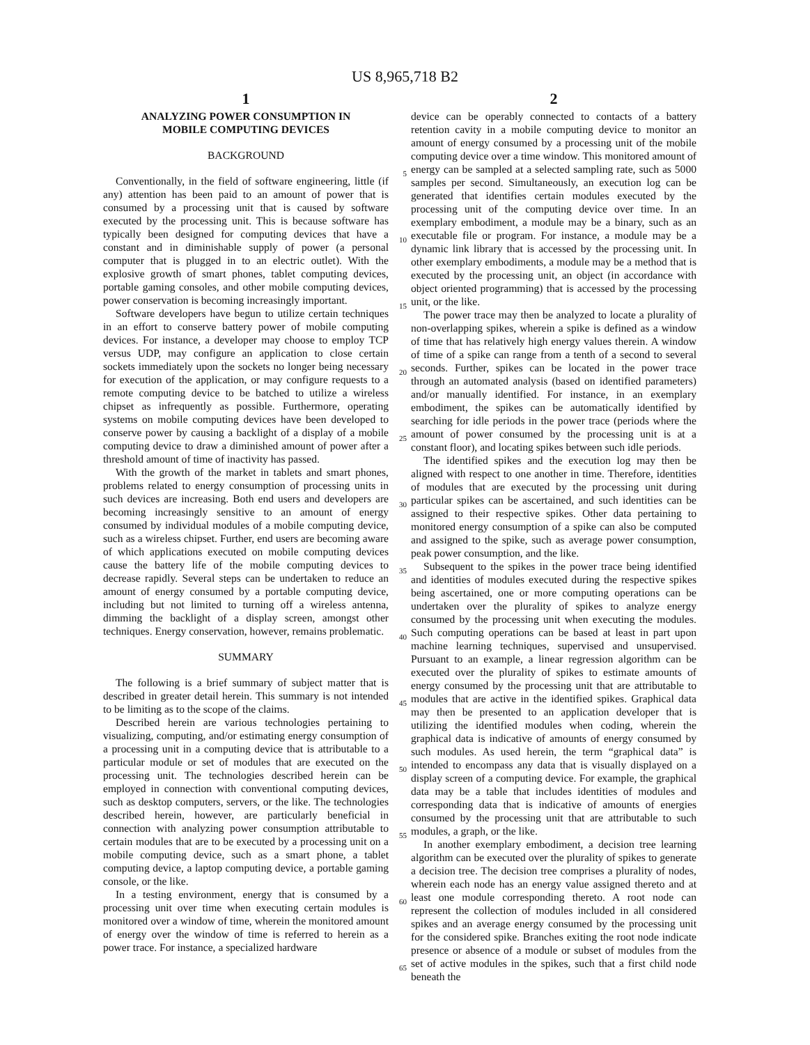US 8,965,718 B2
1
ANALYZING POWER CONSUMPTION IN
MOBILE COMPUTING DEVICES
BACKGROUND
Conventionally, in the field of software engineering, little (if any) attention has been paid to an amount of power that is consumed by a processing unit that is caused by software executed by the processing unit. This is because software has typically been designed for computing devices that have a constant and in diminishable supply of power (a personal computer that is plugged in to an electric outlet). With the explosive growth of smart phones, tablet computing devices, portable gaming consoles, and other mobile computing devices, power conservation is becoming increasingly important.
Software developers have begun to utilize certain techniques in an effort to conserve battery power of mobile computing devices. For instance, a developer may choose to employ TCP versus UDP, may configure an application to close certain sockets immediately upon the sockets no longer being necessary for execution of the application, or may configure requests to a remote computing device to be batched to utilize a wireless chipset as infrequently as possible. Furthermore, operating systems on mobile computing devices have been developed to conserve power by causing a backlight of a display of a mobile computing device to draw a diminished amount of power after a threshold amount of time of inactivity has passed.
With the growth of the market in tablets and smart phones, problems related to energy consumption of processing units in such devices are increasing. Both end users and developers are becoming increasingly sensitive to an amount of energy consumed by individual modules of a mobile computing device, such as a wireless chipset. Further, end users are becoming aware of which applications executed on mobile computing devices cause the battery life of the mobile computing devices to decrease rapidly. Several steps can be undertaken to reduce an amount of energy consumed by a portable computing device, including but not limited to turning off a wireless antenna, dimming the backlight of a display screen, amongst other techniques. Energy conservation, however, remains problematic.
SUMMARY
The following is a brief summary of subject matter that is described in greater detail herein. This summary is not intended to be limiting as to the scope of the claims.
Described herein are various technologies pertaining to visualizing, computing, and/or estimating energy consumption of a processing unit in a computing device that is attributable to a particular module or set of modules that are executed on the processing unit. The technologies described herein can be employed in connection with conventional computing devices, such as desktop computers, servers, or the like. The technologies described herein, however, are particularly beneficial in connection with analyzing power consumption attributable to certain modules that are to be executed by a processing unit on a mobile computing device, such as a smart phone, a tablet computing device, a laptop computing device, a portable gaming console, or the like.
In a testing environment, energy that is consumed by a processing unit over time when executing certain modules is monitored over a window of time, wherein the monitored amount of energy over the window of time is referred to herein as a power trace. For instance, a specialized hardware
2
device can be operably connected to contacts of a battery retention cavity in a mobile computing device to monitor an amount of energy consumed by a processing unit of the mobile computing device over a time window. This monitored amount of energy can be sampled at a selected sampling rate, such as 5000 samples per second. Simultaneously, an execution log can be generated that identifies certain modules executed by the processing unit of the computing device over time. In an exemplary embodiment, a module may be a binary, such as an executable file or program. For instance, a module may be a dynamic link library that is accessed by the processing unit. In other exemplary embodiments, a module may be a method that is executed by the processing unit, an object (in accordance with object oriented programming) that is accessed by the processing unit, or the like.
The power trace may then be analyzed to locate a plurality of non-overlapping spikes, wherein a spike is defined as a window of time that has relatively high energy values therein. A window of time of a spike can range from a tenth of a second to several seconds. Further, spikes can be located in the power trace through an automated analysis (based on identified parameters) and/or manually identified. For instance, in an exemplary embodiment, the spikes can be automatically identified by searching for idle periods in the power trace (periods where the amount of power consumed by the processing unit is at a constant floor), and locating spikes between such idle periods.
The identified spikes and the execution log may then be aligned with respect to one another in time. Therefore, identities of modules that are executed by the processing unit during particular spikes can be ascertained, and such identities can be assigned to their respective spikes. Other data pertaining to monitored energy consumption of a spike can also be computed and assigned to the spike, such as average power consumption, peak power consumption, and the like.
Subsequent to the spikes in the power trace being identified and identities of modules executed during the respective spikes being ascertained, one or more computing operations can be undertaken over the plurality of spikes to analyze energy consumed by the processing unit when executing the modules. Such computing operations can be based at least in part upon machine learning techniques, supervised and unsupervised. Pursuant to an example, a linear regression algorithm can be executed over the plurality of spikes to estimate amounts of energy consumed by the processing unit that are attributable to modules that are active in the identified spikes. Graphical data may then be presented to an application developer that is utilizing the identified modules when coding, wherein the graphical data is indicative of amounts of energy consumed by such modules. As used herein, the term “graphical data” is intended to encompass any data that is visually displayed on a display screen of a computing device. For example, the graphical data may be a table that includes identities of modules and corresponding data that is indicative of amounts of energies consumed by the processing unit that are attributable to such modules, a graph, or the like.
In another exemplary embodiment, a decision tree learning algorithm can be executed over the plurality of spikes to generate a decision tree. The decision tree comprises a plurality of nodes, wherein each node has an energy value assigned thereto and at least one module corresponding thereto. A root node can represent the collection of modules included in all considered spikes and an average energy consumed by the processing unit for the considered spike. Branches exiting the root node indicate presence or absence of a module or subset of modules from the set of active modules in the spikes, such that a first child node beneath the
5
10
15
20
25
30
35
40
45
50
55
60
65